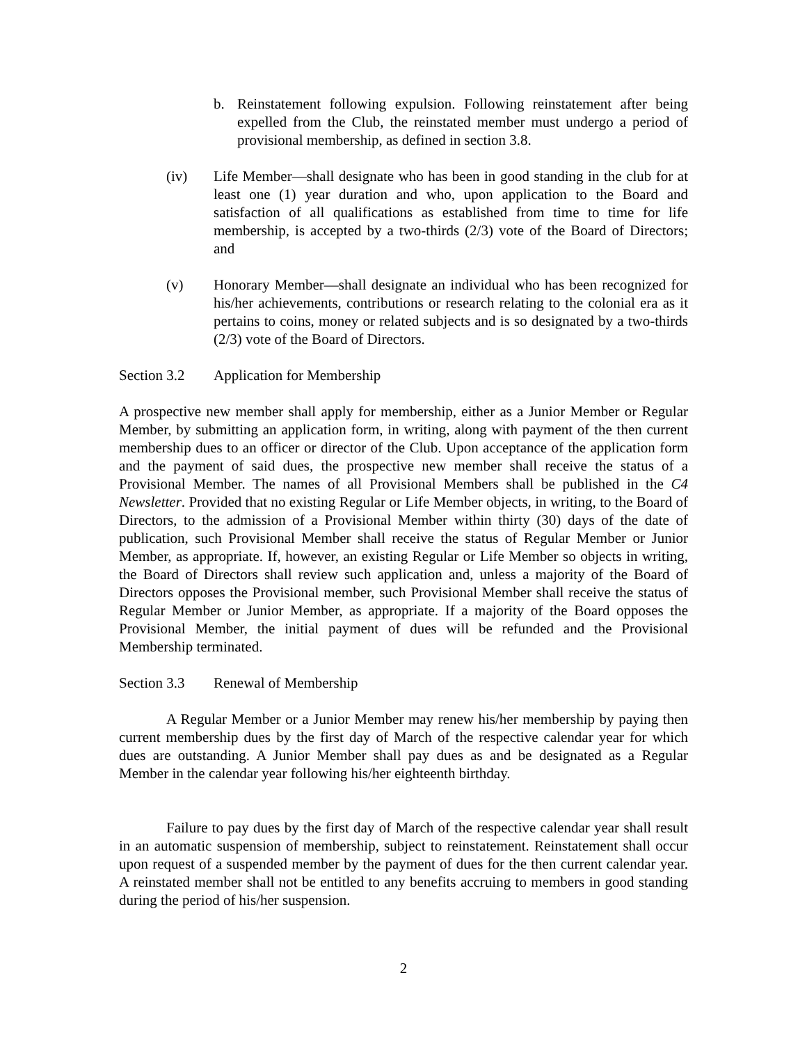b. Reinstatement following expulsion. Following reinstatement after being expelled from the Club, the reinstated member must undergo a period of provisional membership, as defined in section 3.8.
(iv) Life Member—shall designate who has been in good standing in the club for at least one (1) year duration and who, upon application to the Board and satisfaction of all qualifications as established from time to time for life membership, is accepted by a two-thirds (2/3) vote of the Board of Directors; and
(v) Honorary Member—shall designate an individual who has been recognized for his/her achievements, contributions or research relating to the colonial era as it pertains to coins, money or related subjects and is so designated by a two-thirds (2/3) vote of the Board of Directors.
Section 3.2 Application for Membership
A prospective new member shall apply for membership, either as a Junior Member or Regular Member, by submitting an application form, in writing, along with payment of the then current membership dues to an officer or director of the Club. Upon acceptance of the application form and the payment of said dues, the prospective new member shall receive the status of a Provisional Member. The names of all Provisional Members shall be published in the C4 Newsletter. Provided that no existing Regular or Life Member objects, in writing, to the Board of Directors, to the admission of a Provisional Member within thirty (30) days of the date of publication, such Provisional Member shall receive the status of Regular Member or Junior Member, as appropriate. If, however, an existing Regular or Life Member so objects in writing, the Board of Directors shall review such application and, unless a majority of the Board of Directors opposes the Provisional member, such Provisional Member shall receive the status of Regular Member or Junior Member, as appropriate. If a majority of the Board opposes the Provisional Member, the initial payment of dues will be refunded and the Provisional Membership terminated.
Section 3.3 Renewal of Membership
A Regular Member or a Junior Member may renew his/her membership by paying then current membership dues by the first day of March of the respective calendar year for which dues are outstanding. A Junior Member shall pay dues as and be designated as a Regular Member in the calendar year following his/her eighteenth birthday.
Failure to pay dues by the first day of March of the respective calendar year shall result in an automatic suspension of membership, subject to reinstatement. Reinstatement shall occur upon request of a suspended member by the payment of dues for the then current calendar year. A reinstated member shall not be entitled to any benefits accruing to members in good standing during the period of his/her suspension.
2